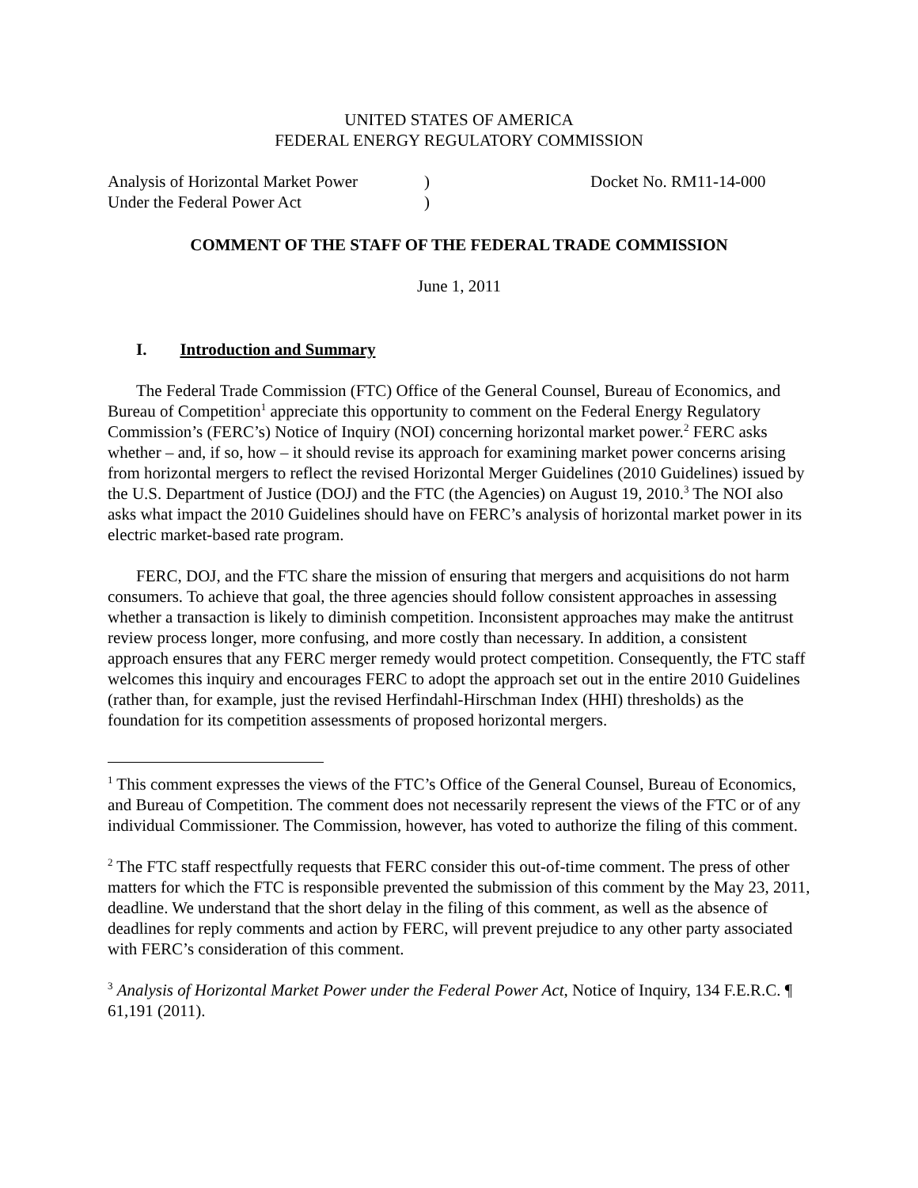UNITED STATES OF AMERICA
FEDERAL ENERGY REGULATORY COMMISSION
Analysis of Horizontal Market Power
Under the Federal Power Act
)
)
Docket No. RM11-14-000
COMMENT OF THE STAFF OF THE FEDERAL TRADE COMMISSION
June 1, 2011
I. Introduction and Summary
The Federal Trade Commission (FTC) Office of the General Counsel, Bureau of Economics, and Bureau of Competition<sup>1</sup> appreciate this opportunity to comment on the Federal Energy Regulatory Commission’s (FERC’s) Notice of Inquiry (NOI) concerning horizontal market power.<sup>2</sup> FERC asks whether – and, if so, how – it should revise its approach for examining market power concerns arising from horizontal mergers to reflect the revised Horizontal Merger Guidelines (2010 Guidelines) issued by the U.S. Department of Justice (DOJ) and the FTC (the Agencies) on August 19, 2010.<sup>3</sup> The NOI also asks what impact the 2010 Guidelines should have on FERC’s analysis of horizontal market power in its electric market-based rate program.
FERC, DOJ, and the FTC share the mission of ensuring that mergers and acquisitions do not harm consumers. To achieve that goal, the three agencies should follow consistent approaches in assessing whether a transaction is likely to diminish competition. Inconsistent approaches may make the antitrust review process longer, more confusing, and more costly than necessary. In addition, a consistent approach ensures that any FERC merger remedy would protect competition. Consequently, the FTC staff welcomes this inquiry and encourages FERC to adopt the approach set out in the entire 2010 Guidelines (rather than, for example, just the revised Herfindahl-Hirschman Index (HHI) thresholds) as the foundation for its competition assessments of proposed horizontal mergers.
<sup>1</sup> This comment expresses the views of the FTC’s Office of the General Counsel, Bureau of Economics, and Bureau of Competition. The comment does not necessarily represent the views of the FTC or of any individual Commissioner. The Commission, however, has voted to authorize the filing of this comment.
<sup>2</sup> The FTC staff respectfully requests that FERC consider this out-of-time comment. The press of other matters for which the FTC is responsible prevented the submission of this comment by the May 23, 2011, deadline. We understand that the short delay in the filing of this comment, as well as the absence of deadlines for reply comments and action by FERC, will prevent prejudice to any other party associated with FERC’s consideration of this comment.
<sup>3</sup> Analysis of Horizontal Market Power under the Federal Power Act, Notice of Inquiry, 134 F.E.R.C. ¶ 61,191 (2011).